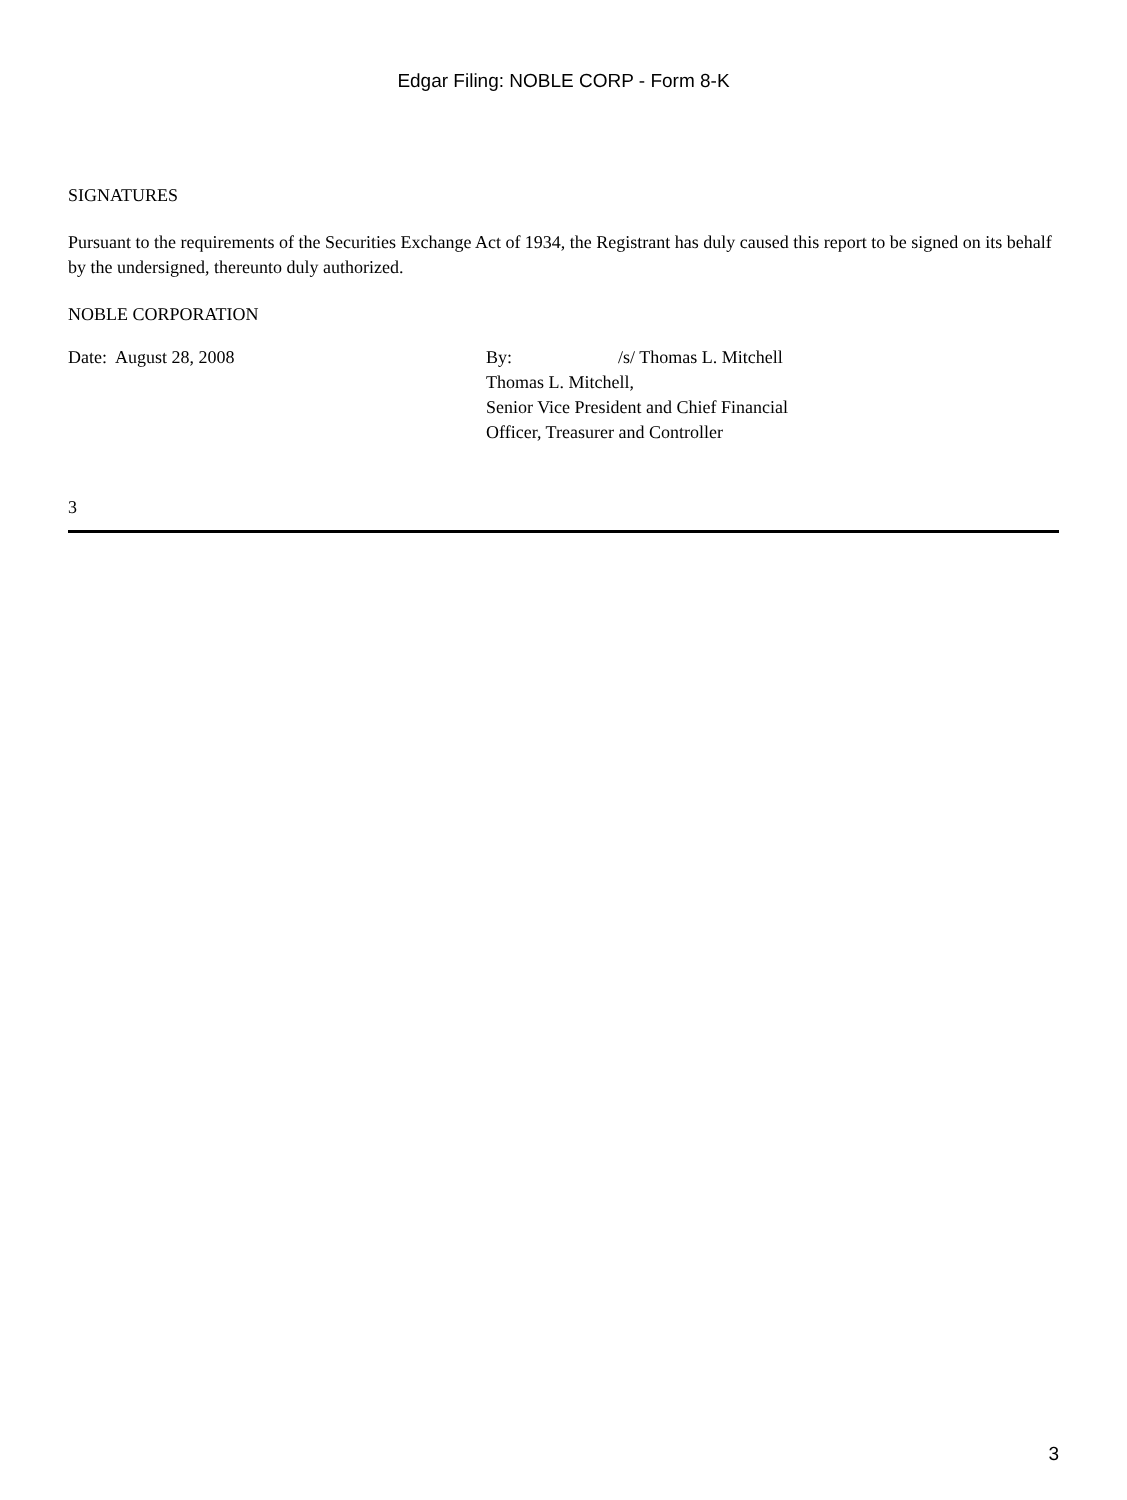Edgar Filing: NOBLE CORP - Form 8-K
SIGNATURES
Pursuant to the requirements of the Securities Exchange Act of 1934, the Registrant has duly caused this report to be signed on its behalf by the undersigned, thereunto duly authorized.
NOBLE CORPORATION
Date: August 28, 2008 By: /s/ Thomas L. Mitchell
Thomas L. Mitchell,
Senior Vice President and Chief Financial
Officer, Treasurer and Controller
3
3